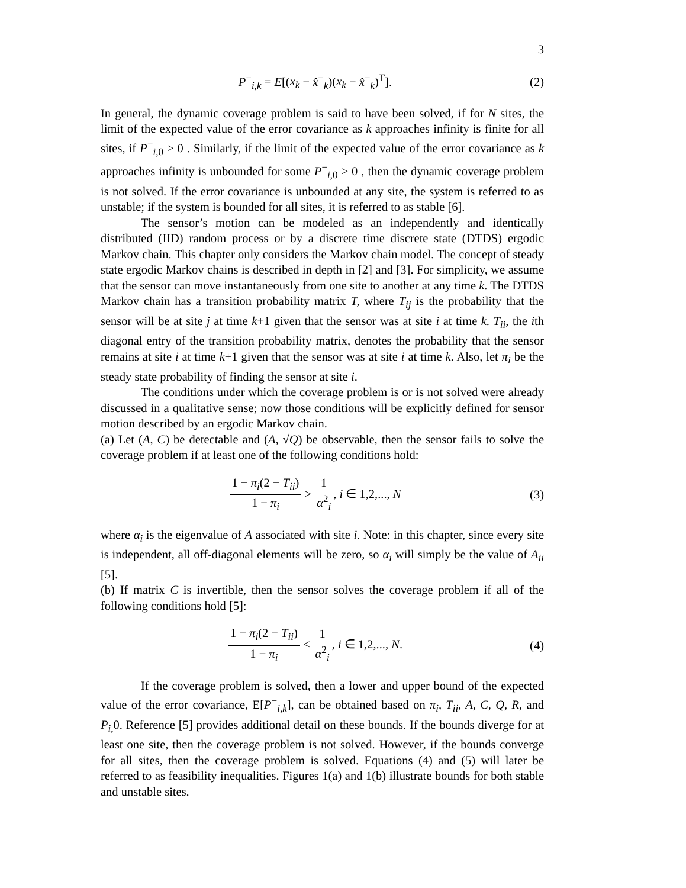3
P<sup>−</sup><sub>i,k</sub> = E[(x<sub>k</sub> − x̂<sup>−</sup><sub>k</sub>)(x<sub>k</sub> − x̂<sup>−</sup><sub>k</sub>)<sup>T</sup>].
(2)
In general, the dynamic coverage problem is said to have been solved, if for N sites, the limit of the expected value of the error covariance as k approaches infinity is finite for all sites, if P<sup>−</sup><sub>i,0</sub> ≥ 0 . Similarly, if the limit of the expected value of the error covariance as k approaches infinity is unbounded for some P<sup>−</sup><sub>i,0</sub> ≥ 0 , then the dynamic coverage problem is not solved. If the error covariance is unbounded at any site, the system is referred to as unstable; if the system is bounded for all sites, it is referred to as stable [6].
The sensor’s motion can be modeled as an independently and identically distributed (IID) random process or by a discrete time discrete state (DTDS) ergodic Markov chain. This chapter only considers the Markov chain model. The concept of steady state ergodic Markov chains is described in depth in [2] and [3]. For simplicity, we assume that the sensor can move instantaneously from one site to another at any time k. The DTDS Markov chain has a transition probability matrix T, where T<sub>ij</sub> is the probability that the sensor will be at site j at time k+1 given that the sensor was at site i at time k. T<sub>ii</sub>, the ith diagonal entry of the transition probability matrix, denotes the probability that the sensor remains at site i at time k+1 given that the sensor was at site i at time k. Also, let π<sub>i</sub> be the steady state probability of finding the sensor at site i.
The conditions under which the coverage problem is or is not solved were already discussed in a qualitative sense; now those conditions will be explicitly defined for sensor motion described by an ergodic Markov chain.
(a) Let (A, C) be detectable and (A, √Q) be observable, then the sensor fails to solve the coverage problem if at least one of the following conditions hold:
1 − π<sub>i</sub>(2 − T<sub>ii</sub>) 1 − π<sub>i</sub> > 1 α<sup>2</sup><sub>i</sub>, i ∈ 1,2,..., N
(3)
where α<sub>i</sub> is the eigenvalue of A associated with site i. Note: in this chapter, since every site is independent, all off-diagonal elements will be zero, so α<sub>i</sub> will simply be the value of A<sub>ii</sub> [5].
(b) If matrix C is invertible, then the sensor solves the coverage problem if all of the following conditions hold [5]:
1 − π<sub>i</sub>(2 − T<sub>ii</sub>) 1 − π<sub>i</sub> < 1 α<sup>2</sup><sub>i</sub>, i ∈ 1,2,..., N.
(4)
If the coverage problem is solved, then a lower and upper bound of the expected value of the error covariance, E[P<sup>−</sup><sub>i,k</sub>], can be obtained based on π<sub>i</sub>, T<sub>ii</sub>, A, C, Q, R, and P<sub>i,</sub> 0. Reference [5] provides additional detail on these bounds. If the bounds diverge for at least one site, then the coverage problem is not solved. However, if the bounds converge for all sites, then the coverage problem is solved. Equations (4) and (5) will later be referred to as feasibility inequalities. Figures 1(a) and 1(b) illustrate bounds for both stable and unstable sites.